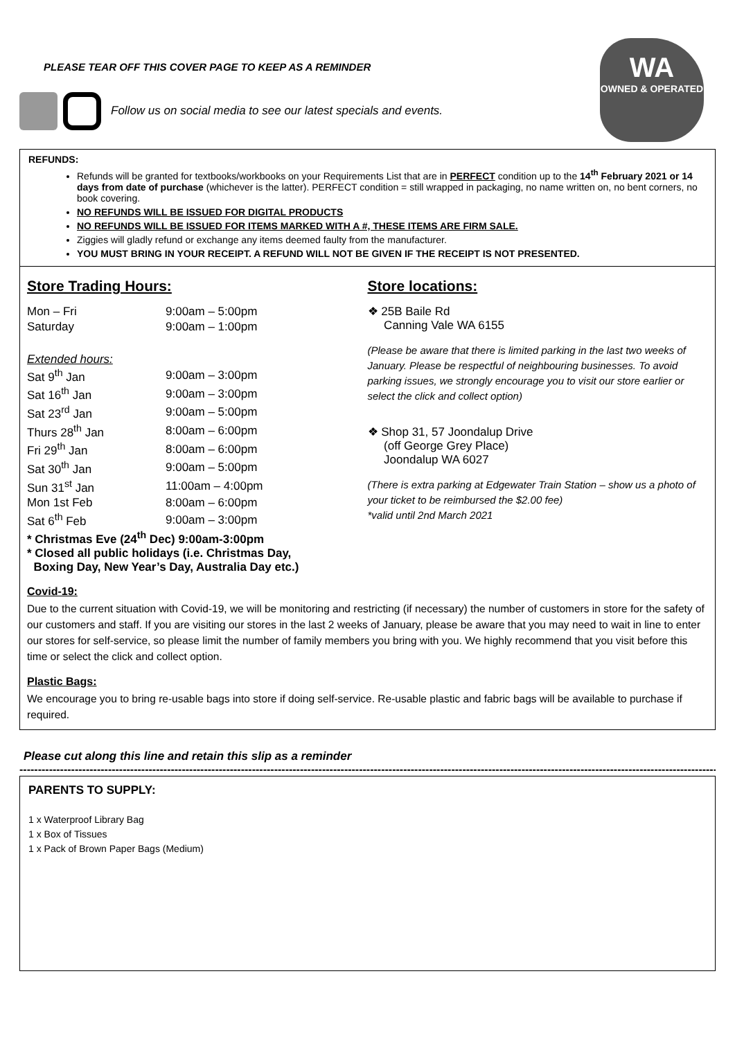PLEASE TEAR OFF THIS COVER PAGE TO KEEP AS A REMINDER
WA
OWNED & OPERATED
Follow us on social media to see our latest specials and events.
REFUNDS:
Refunds will be granted for textbooks/workbooks on your Requirements List that are in PERFECT condition up to the 14<sup>th</sup> February 2021 or 14 days from date of purchase (whichever is the latter). PERFECT condition = still wrapped in packaging, no name written on, no bent corners, no book covering.
NO REFUNDS WILL BE ISSUED FOR DIGITAL PRODUCTS
NO REFUNDS WILL BE ISSUED FOR ITEMS MARKED WITH A #, THESE ITEMS ARE FIRM SALE.
Ziggies will gladly refund or exchange any items deemed faulty from the manufacturer.
YOU MUST BRING IN YOUR RECEIPT. A REFUND WILL NOT BE GIVEN IF THE RECEIPT IS NOT PRESENTED.
Store Trading Hours:
| Mon – Fri | 9:00am – 5:00pm |
| Saturday | 9:00am – 1:00pm |
Extended hours:
| Sat 9<sup>th</sup> Jan | 9:00am – 3:00pm |
| Sat 16<sup>th</sup> Jan | 9:00am – 3:00pm |
| Sat 23<sup>rd</sup> Jan | 9:00am – 5:00pm |
| Thurs 28<sup>th</sup> Jan | 8:00am – 6:00pm |
| Fri 29<sup>th</sup> Jan | 8:00am – 6:00pm |
| Sat 30<sup>th</sup> Jan | 9:00am – 5:00pm |
| Sun 31<sup>st</sup> Jan | 11:00am – 4:00pm |
| Mon 1st Feb | 8:00am – 6:00pm |
| Sat 6<sup>th</sup> Feb | 9:00am – 3:00pm |
* Christmas Eve (24<sup>th</sup> Dec) 9:00am-3:00pm
* Closed all public holidays (i.e. Christmas Day,
Boxing Day, New Year’s Day, Australia Day etc.)
Store locations:
❖ 25B Baile Rd
Canning Vale WA 6155
(Please be aware that there is limited parking in the last two weeks of January. Please be respectful of neighbouring businesses. To avoid parking issues, we strongly encourage you to visit our store earlier or select the click and collect option)
❖ Shop 31, 57 Joondalup Drive
(off George Grey Place)
Joondalup WA 6027
(There is extra parking at Edgewater Train Station – show us a photo of your ticket to be reimbursed the $2.00 fee)
*valid until 2nd March 2021
Covid-19:
Due to the current situation with Covid-19, we will be monitoring and restricting (if necessary) the number of customers in store for the safety of our customers and staff. If you are visiting our stores in the last 2 weeks of January, please be aware that you may need to wait in line to enter our stores for self-service, so please limit the number of family members you bring with you. We highly recommend that you visit before this time or select the click and collect option.
Plastic Bags:
We encourage you to bring re-usable bags into store if doing self-service. Re-usable plastic and fabric bags will be available to purchase if required.
Please cut along this line and retain this slip as a reminder
----------------------------------------------------------------------------------------------------------------------------------------------------------------------------------------------
PARENTS TO SUPPLY:
1 x Waterproof Library Bag
1 x Box of Tissues
1 x Pack of Brown Paper Bags (Medium)